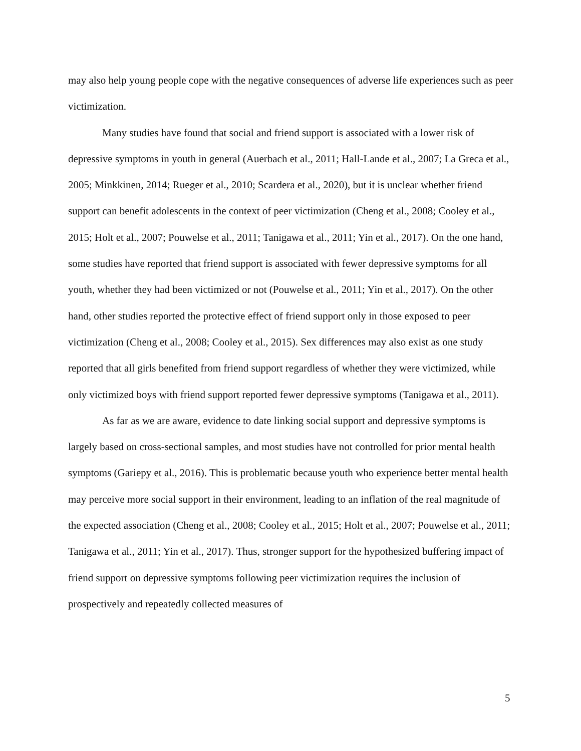may also help young people cope with the negative consequences of adverse life experiences such as peer victimization.
Many studies have found that social and friend support is associated with a lower risk of depressive symptoms in youth in general (Auerbach et al., 2011; Hall-Lande et al., 2007; La Greca et al., 2005; Minkkinen, 2014; Rueger et al., 2010; Scardera et al., 2020), but it is unclear whether friend support can benefit adolescents in the context of peer victimization (Cheng et al., 2008; Cooley et al., 2015; Holt et al., 2007; Pouwelse et al., 2011; Tanigawa et al., 2011; Yin et al., 2017). On the one hand, some studies have reported that friend support is associated with fewer depressive symptoms for all youth, whether they had been victimized or not (Pouwelse et al., 2011; Yin et al., 2017). On the other hand, other studies reported the protective effect of friend support only in those exposed to peer victimization (Cheng et al., 2008; Cooley et al., 2015). Sex differences may also exist as one study reported that all girls benefited from friend support regardless of whether they were victimized, while only victimized boys with friend support reported fewer depressive symptoms (Tanigawa et al., 2011).
As far as we are aware, evidence to date linking social support and depressive symptoms is largely based on cross-sectional samples, and most studies have not controlled for prior mental health symptoms (Gariepy et al., 2016). This is problematic because youth who experience better mental health may perceive more social support in their environment, leading to an inflation of the real magnitude of the expected association (Cheng et al., 2008; Cooley et al., 2015; Holt et al., 2007; Pouwelse et al., 2011; Tanigawa et al., 2011; Yin et al., 2017). Thus, stronger support for the hypothesized buffering impact of friend support on depressive symptoms following peer victimization requires the inclusion of prospectively and repeatedly collected measures of
5